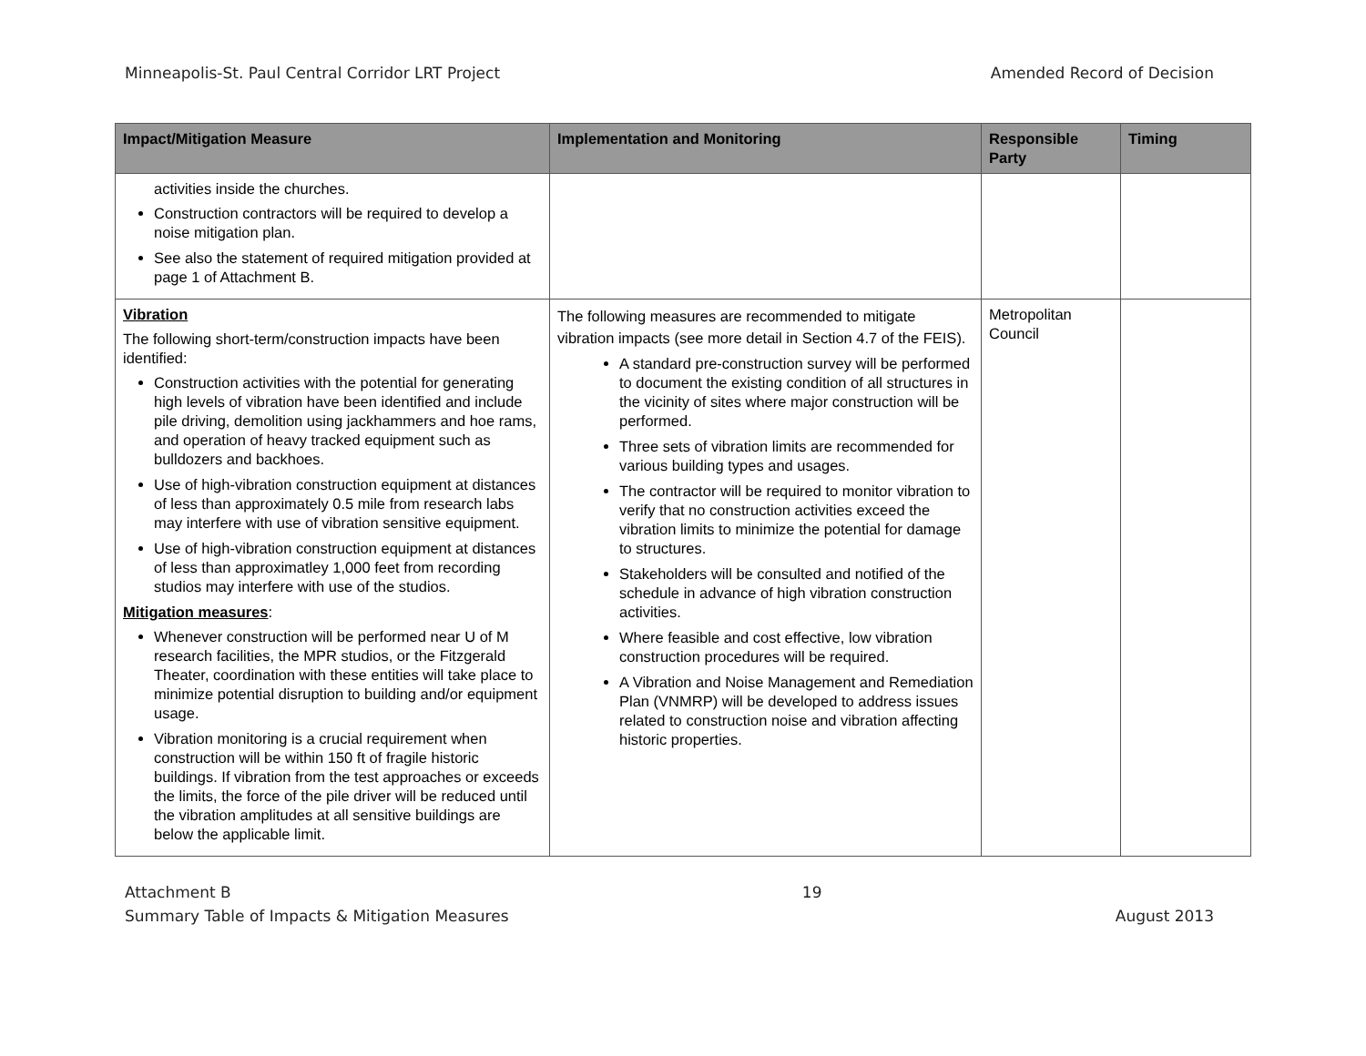Minneapolis-St. Paul Central Corridor LRT Project Amended Record of Decision
| Impact/Mitigation Measure | Implementation and Monitoring | Responsible Party | Timing |
| --- | --- | --- | --- |
| activities inside the churches. Construction contractors will be required to develop a noise mitigation plan. See also the statement of required mitigation provided at page 1 of Attachment B. | | | |
| Vibration The following short-term/construction impacts have been identified: Construction activities with the potential for generating high levels of vibration have been identified and include pile driving, demolition using jackhammers and hoe rams, and operation of heavy tracked equipment such as bulldozers and backhoes. Use of high-vibration construction equipment at distances of less than approximately 0.5 mile from research labs may interfere with use of vibration sensitive equipment. Use of high-vibration construction equipment at distances of less than approximatley 1,000 feet from recording studios may interfere with use of the studios. Mitigation measures : Whenever construction will be performed near U of M research facilities, the MPR studios, or the Fitzgerald Theater, coordination with these entities will take place to minimize potential disruption to building and/or equipment usage. Vibration monitoring is a crucial requirement when construction will be within 150 ft of fragile historic buildings. If vibration from the test approaches or exceeds the limits, the force of the pile driver will be reduced until the vibration amplitudes at all sensitive buildings are below the applicable limit. | The following measures are recommended to mitigate vibration impacts (see more detail in Section 4.7 of the FEIS). A standard pre-construction survey will be performed to document the existing condition of all structures in the vicinity of sites where major construction will be performed. Three sets of vibration limits are recommended for various building types and usages. The contractor will be required to monitor vibration to verify that no construction activities exceed the vibration limits to minimize the potential for damage to structures. Stakeholders will be consulted and notified of the schedule in advance of high vibration construction activities. Where feasible and cost effective, low vibration construction procedures will be required. A Vibration and Noise Management and Remediation Plan (VNMRP) will be developed to address issues related to construction noise and vibration affecting historic properties. | Metropolitan Council | |
Attachment B
Summary Table of Impacts & Mitigation Measures 19
August 2013